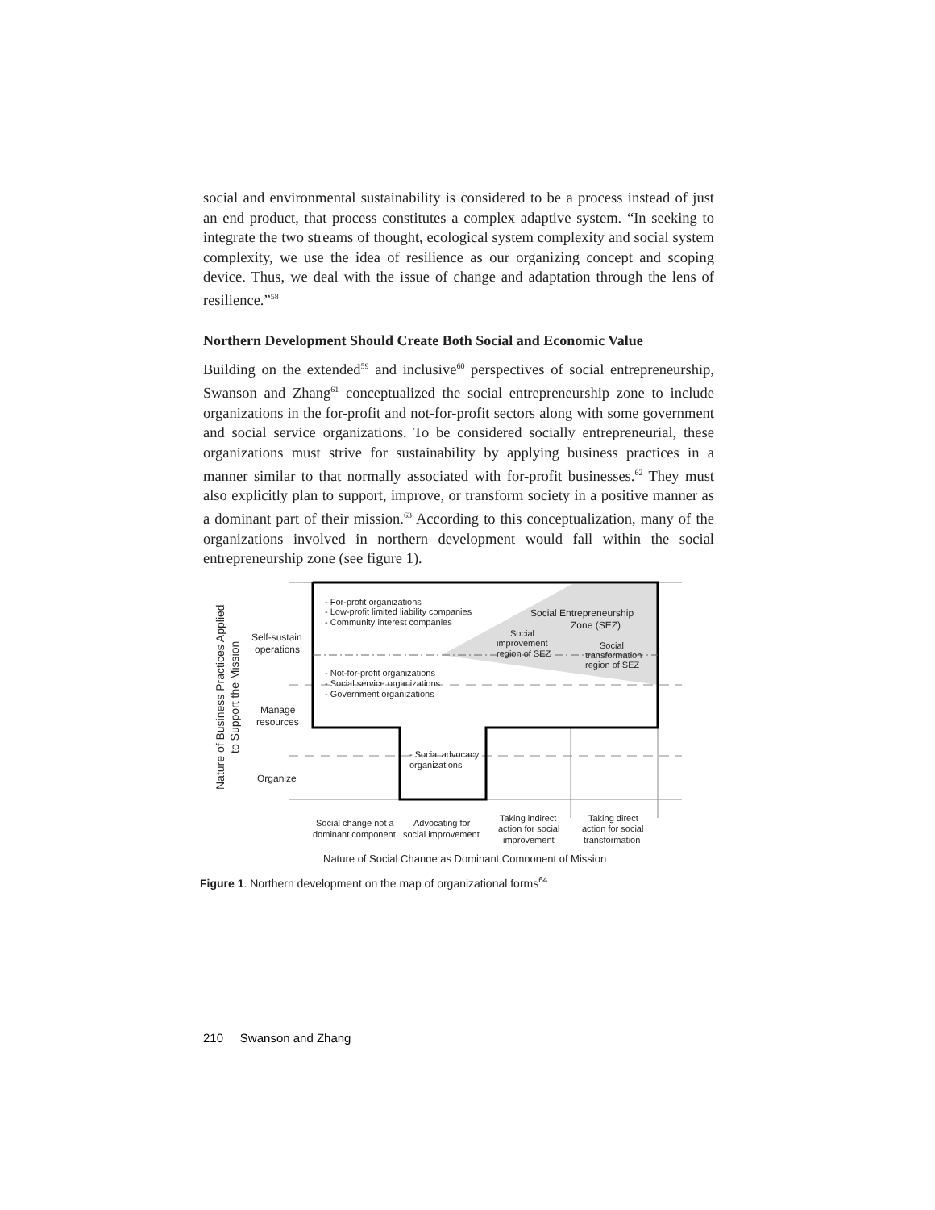social and environmental sustainability is considered to be a process instead of just an end product, that process constitutes a complex adaptive system. “In seeking to integrate the two streams of thought, ecological system complexity and social system complexity, we use the idea of resilience as our organizing concept and scoping device. Thus, we deal with the issue of change and adaptation through the lens of resilience.”<sup>58</sup>
Northern Development Should Create Both Social and Economic Value
Building on the extended<sup>59</sup> and inclusive<sup>60</sup> perspectives of social entrepreneurship, Swanson and Zhang<sup>61</sup> conceptualized the social entrepreneurship zone to include organizations in the for-profit and not-for-profit sectors along with some government and social service organizations. To be considered socially entrepreneurial, these organizations must strive for sustainability by applying business practices in a manner similar to that normally associated with for-profit businesses.<sup>62</sup> They must also explicitly plan to support, improve, or transform society in a positive manner as a dominant part of their mission.<sup>63</sup> According to this conceptualization, many of the organizations involved in northern development would fall within the social entrepreneurship zone (see figure 1).
- For-profit organizations
- Low-profit limited liability companies
- Community interest companies
Social Entrepreneurship
Zone (SEZ)
Social
improvement
region of SEZ
Social
transformation
region of SEZ
- Not-for-profit organizations
- Social service organizations
- Government organizations
- Social advocacy
organizations
Self-sustain
operations
Manage
resources
Organize
Social change not a
dominant component
Advocating for
social improvement
Taking indirect
action for social
improvement
Taking direct
action for social
transformation
Nature of Social Change as Dominant Component of Mission
Nature of Business Practices Applied
to Support the Mission
Figure 1. Northern development on the map of organizational forms<sup>64</sup>
210 Swanson and Zhang